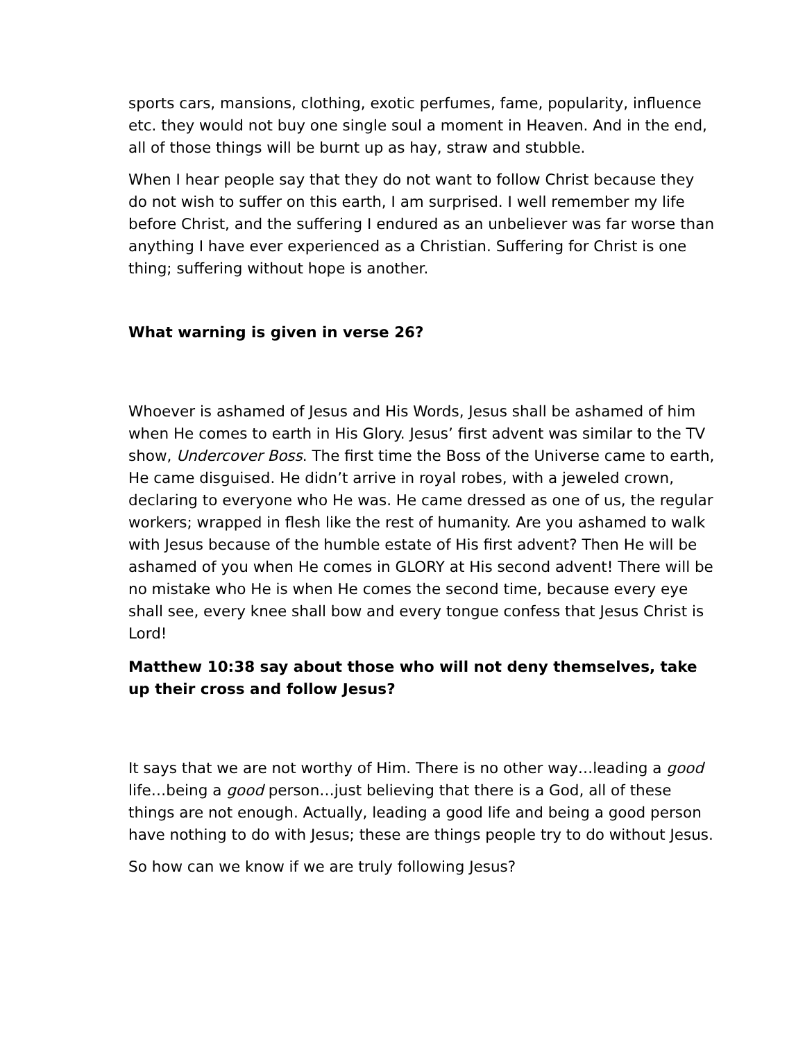sports cars, mansions, clothing, exotic perfumes, fame, popularity, influence etc. they would not buy one single soul a moment in Heaven. And in the end, all of those things will be burnt up as hay, straw and stubble.
When I hear people say that they do not want to follow Christ because they do not wish to suffer on this earth, I am surprised. I well remember my life before Christ, and the suffering I endured as an unbeliever was far worse than anything I have ever experienced as a Christian. Suffering for Christ is one thing; suffering without hope is another.
What warning is given in verse 26?
Whoever is ashamed of Jesus and His Words, Jesus shall be ashamed of him when He comes to earth in His Glory. Jesus’ first advent was similar to the TV show, Undercover Boss. The first time the Boss of the Universe came to earth, He came disguised. He didn’t arrive in royal robes, with a jeweled crown, declaring to everyone who He was. He came dressed as one of us, the regular workers; wrapped in flesh like the rest of humanity. Are you ashamed to walk with Jesus because of the humble estate of His first advent? Then He will be ashamed of you when He comes in GLORY at His second advent! There will be no mistake who He is when He comes the second time, because every eye shall see, every knee shall bow and every tongue confess that Jesus Christ is Lord!
Matthew 10:38 say about those who will not deny themselves, take up their cross and follow Jesus?
It says that we are not worthy of Him. There is no other way…leading a good life…being a good person…just believing that there is a God, all of these things are not enough. Actually, leading a good life and being a good person have nothing to do with Jesus; these are things people try to do without Jesus.
So how can we know if we are truly following Jesus?